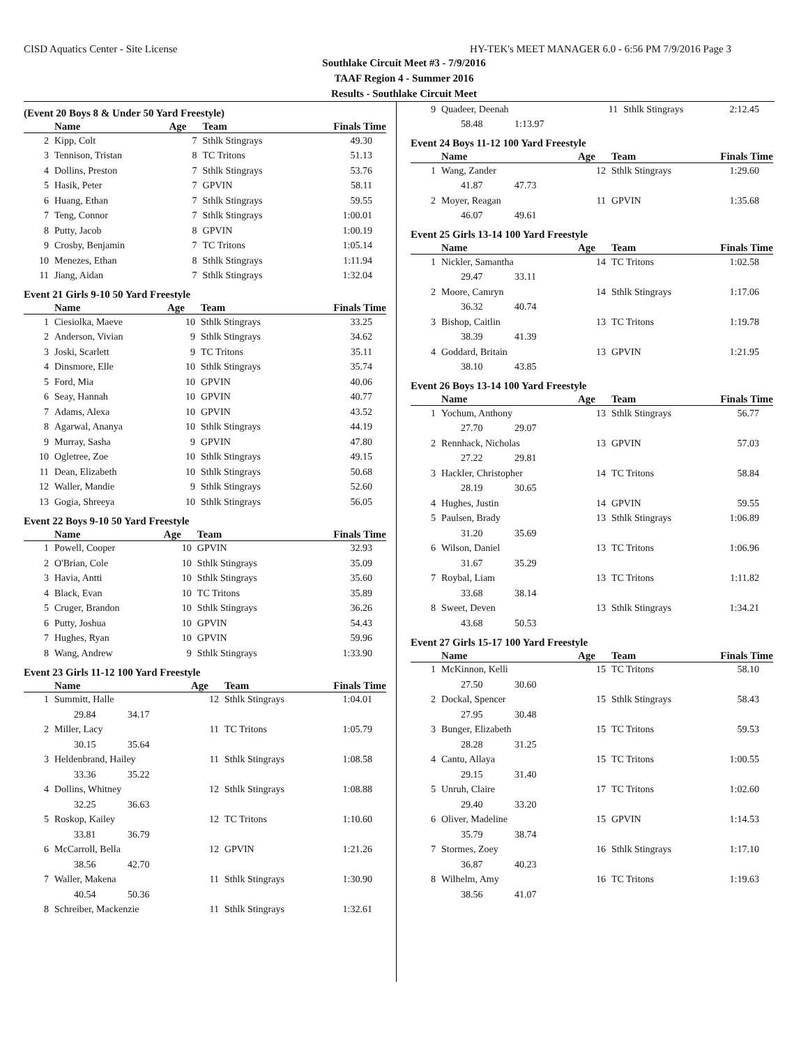CISD Aquatics Center - Site License HY-TEK's MEET MANAGER 6.0 - 6:56 PM 7/9/2016 Page 3
Southlake Circuit Meet #3 - 7/9/2016
TAAF Region 4 - Summer 2016
Results - Southlake Circuit Meet
(Event 20 Boys 8 & Under 50 Yard Freestyle)
| | Name | Age | Team | Finals Time |
| --- | --- | --- | --- | --- |
| 2 | Kipp, Colt | 7 | Sthlk Stingrays | 49.30 |
| 3 | Tennison, Tristan | 8 | TC Tritons | 51.13 |
| 4 | Dollins, Preston | 7 | Sthlk Stingrays | 53.76 |
| 5 | Hasik, Peter | 7 | GPVIN | 58.11 |
| 6 | Huang, Ethan | 7 | Sthlk Stingrays | 59.55 |
| 7 | Teng, Connor | 7 | Sthlk Stingrays | 1:00.01 |
| 8 | Putty, Jacob | 8 | GPVIN | 1:00.19 |
| 9 | Crosby, Benjamin | 7 | TC Tritons | 1:05.14 |
| 10 | Menezes, Ethan | 8 | Sthlk Stingrays | 1:11.94 |
| 11 | Jiang, Aidan | 7 | Sthlk Stingrays | 1:32.04 |
Event 21 Girls 9-10 50 Yard Freestyle
| | Name | Age | Team | Finals Time |
| --- | --- | --- | --- | --- |
| 1 | Ciesiolka, Maeve | 10 | Sthlk Stingrays | 33.25 |
| 2 | Anderson, Vivian | 9 | Sthlk Stingrays | 34.62 |
| 3 | Joski, Scarlett | 9 | TC Tritons | 35.11 |
| 4 | Dinsmore, Elle | 10 | Sthlk Stingrays | 35.74 |
| 5 | Ford, Mia | 10 | GPVIN | 40.06 |
| 6 | Seay, Hannah | 10 | GPVIN | 40.77 |
| 7 | Adams, Alexa | 10 | GPVIN | 43.52 |
| 8 | Agarwal, Ananya | 10 | Sthlk Stingrays | 44.19 |
| 9 | Murray, Sasha | 9 | GPVIN | 47.80 |
| 10 | Ogletree, Zoe | 10 | Sthlk Stingrays | 49.15 |
| 11 | Dean, Elizabeth | 10 | Sthlk Stingrays | 50.68 |
| 12 | Waller, Mandie | 9 | Sthlk Stingrays | 52.60 |
| 13 | Gogia, Shreeya | 10 | Sthlk Stingrays | 56.05 |
Event 22 Boys 9-10 50 Yard Freestyle
| | Name | Age | Team | Finals Time |
| --- | --- | --- | --- | --- |
| 1 | Powell, Cooper | 10 | GPVIN | 32.93 |
| 2 | O'Brian, Cole | 10 | Sthlk Stingrays | 35.09 |
| 3 | Havia, Antti | 10 | Sthlk Stingrays | 35.60 |
| 4 | Black, Evan | 10 | TC Tritons | 35.89 |
| 5 | Cruger, Brandon | 10 | Sthlk Stingrays | 36.26 |
| 6 | Putty, Joshua | 10 | GPVIN | 54.43 |
| 7 | Hughes, Ryan | 10 | GPVIN | 59.96 |
| 8 | Wang, Andrew | 9 | Sthlk Stingrays | 1:33.90 |
Event 23 Girls 11-12 100 Yard Freestyle
| | Name | Age | Team | Finals Time |
| --- | --- | --- | --- | --- |
| 1 | Summitt, Halle | 12 | Sthlk Stingrays | 1:04.01 |
| | 29.84 34.17 | | | |
| 2 | Miller, Lacy | 11 | TC Tritons | 1:05.79 |
| | 30.15 35.64 | | | |
| 3 | Heldenbrand, Hailey | 11 | Sthlk Stingrays | 1:08.58 |
| | 33.36 35.22 | | | |
| 4 | Dollins, Whitney | 12 | Sthlk Stingrays | 1:08.88 |
| | 32.25 36.63 | | | |
| 5 | Roskop, Kailey | 12 | TC Tritons | 1:10.60 |
| | 33.81 36.79 | | | |
| 6 | McCarroll, Bella | 12 | GPVIN | 1:21.26 |
| | 38.56 42.70 | | | |
| 7 | Waller, Makena | 11 | Sthlk Stingrays | 1:30.90 |
| | 40.54 50.36 | | | |
| 8 | Schreiber, Mackenzie | 11 | Sthlk Stingrays | 1:32.61 |
| 9 | Quadeer, Deenah | 11 | Sthlk Stingrays | 2:12.45 |
| | 58.48 1:13.97 | | | |
Event 24 Boys 11-12 100 Yard Freestyle
| | Name | Age | Team | Finals Time |
| --- | --- | --- | --- | --- |
| 1 | Wang, Zander | 12 | Sthlk Stingrays | 1:29.60 |
| | 41.87 47.73 | | | |
| 2 | Moyer, Reagan | 11 | GPVIN | 1:35.68 |
| | 46.07 49.61 | | | |
Event 25 Girls 13-14 100 Yard Freestyle
| | Name | Age | Team | Finals Time |
| --- | --- | --- | --- | --- |
| 1 | Nickler, Samantha | 14 | TC Tritons | 1:02.58 |
| | 29.47 33.11 | | | |
| 2 | Moore, Camryn | 14 | Sthlk Stingrays | 1:17.06 |
| | 36.32 40.74 | | | |
| 3 | Bishop, Caitlin | 13 | TC Tritons | 1:19.78 |
| | 38.39 41.39 | | | |
| 4 | Goddard, Britain | 13 | GPVIN | 1:21.95 |
| | 38.10 43.85 | | | |
Event 26 Boys 13-14 100 Yard Freestyle
| | Name | Age | Team | Finals Time |
| --- | --- | --- | --- | --- |
| 1 | Yochum, Anthony | 13 | Sthlk Stingrays | 56.77 |
| | 27.70 29.07 | | | |
| 2 | Rennhack, Nicholas | 13 | GPVIN | 57.03 |
| | 27.22 29.81 | | | |
| 3 | Hackler, Christopher | 14 | TC Tritons | 58.84 |
| | 28.19 30.65 | | | |
| 4 | Hughes, Justin | 14 | GPVIN | 59.55 |
| 5 | Paulsen, Brady | 13 | Sthlk Stingrays | 1:06.89 |
| | 31.20 35.69 | | | |
| 6 | Wilson, Daniel | 13 | TC Tritons | 1:06.96 |
| | 31.67 35.29 | | | |
| 7 | Roybal, Liam | 13 | TC Tritons | 1:11.82 |
| | 33.68 38.14 | | | |
| 8 | Sweet, Deven | 13 | Sthlk Stingrays | 1:34.21 |
| | 43.68 50.53 | | | |
Event 27 Girls 15-17 100 Yard Freestyle
| | Name | Age | Team | Finals Time |
| --- | --- | --- | --- | --- |
| 1 | McKinnon, Kelli | 15 | TC Tritons | 58.10 |
| | 27.50 30.60 | | | |
| 2 | Dockal, Spencer | 15 | Sthlk Stingrays | 58.43 |
| | 27.95 30.48 | | | |
| 3 | Bunger, Elizabeth | 15 | TC Tritons | 59.53 |
| | 28.28 31.25 | | | |
| 4 | Cantu, Allaya | 15 | TC Tritons | 1:00.55 |
| | 29.15 31.40 | | | |
| 5 | Unruh, Claire | 17 | TC Tritons | 1:02.60 |
| | 29.40 33.20 | | | |
| 6 | Oliver, Madeline | 15 | GPVIN | 1:14.53 |
| | 35.79 38.74 | | | |
| 7 | Stormes, Zoey | 16 | Sthlk Stingrays | 1:17.10 |
| | 36.87 40.23 | | | |
| 8 | Wilhelm, Amy | 16 | TC Tritons | 1:19.63 |
| | 38.56 41.07 | | | |